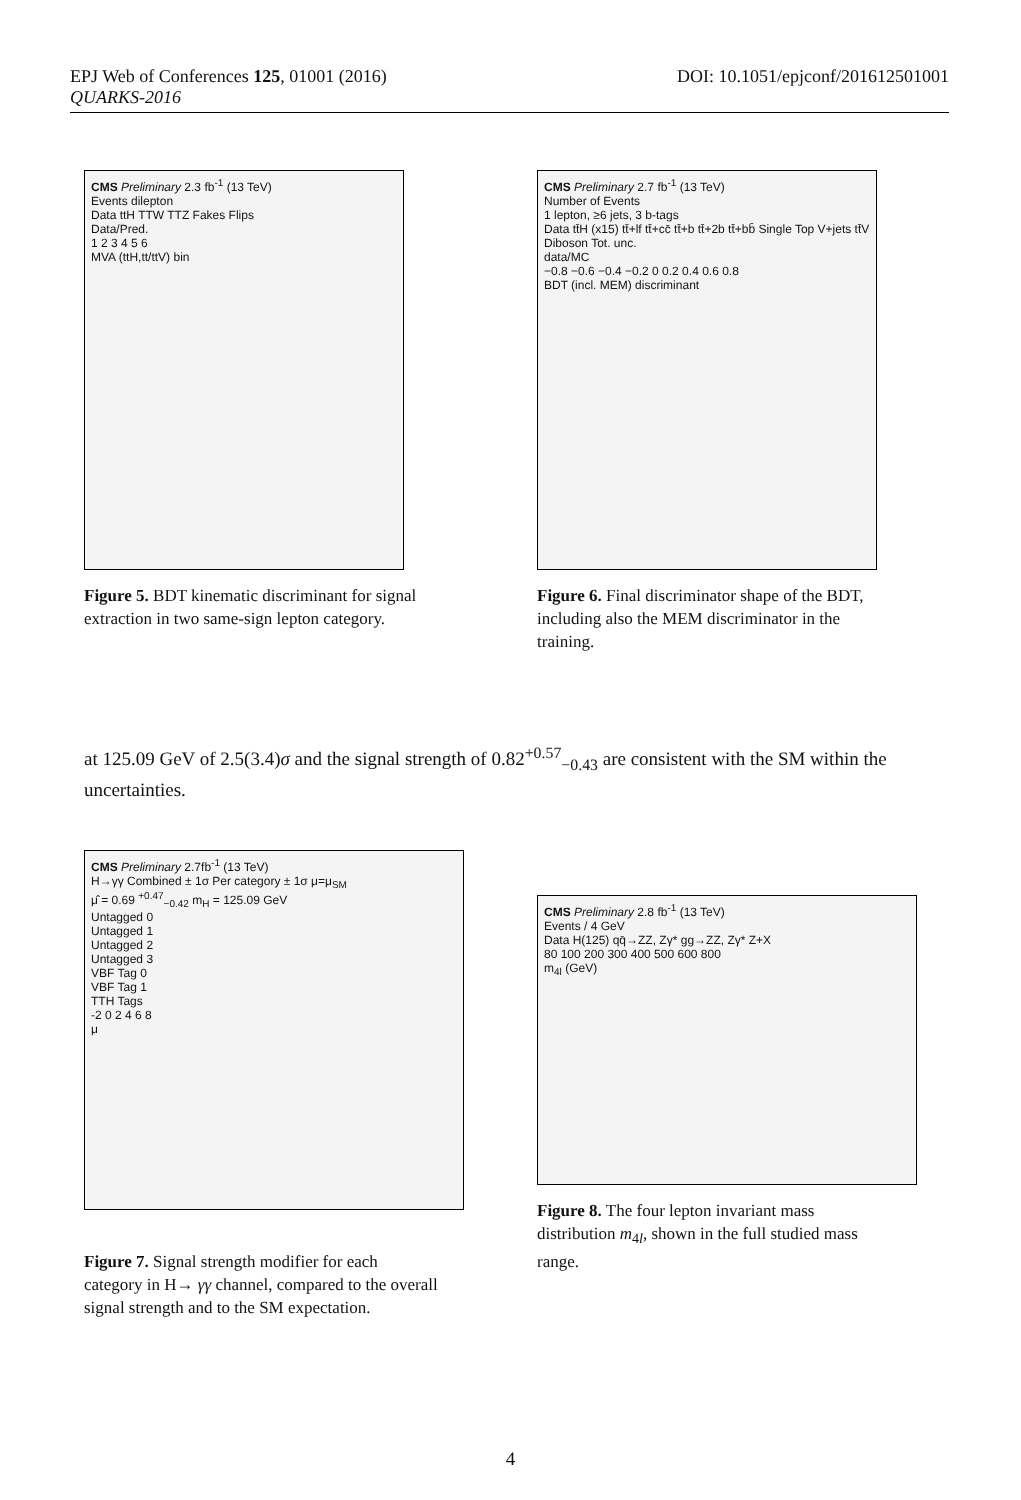DOI: 10.1051/epjconf/201612501001 EPJ Web of Conferences 125, 01001 (2016)
QUARKS-2016
CMS Preliminary 2.3 fb<sup>-1</sup> (13 TeV)
Events dilepton
Data ttH TTW TTZ Fakes Flips
Data/Pred.
1 2 3 4 5 6
MVA (ttH,tt/ttV) bin
Figure 5. BDT kinematic discriminant for signal extraction in two same-sign lepton category.
CMS Preliminary 2.7 fb<sup>-1</sup> (13 TeV)
Number of Events
1 lepton, ≥6 jets, 3 b-tags
Data tt̄H (x15) tt̄+lf tt̄+cc̄ tt̄+b tt̄+2b tt̄+bb̄ Single Top V+jets tt̄V Diboson Tot. unc.
data/MC
−0.8 −0.6 −0.4 −0.2 0 0.2 0.4 0.6 0.8
BDT (incl. MEM) discriminant
Figure 6. Final discriminator shape of the BDT, including also the MEM discriminator in the training.
at 125.09 GeV of 2.5(3.4)σ and the signal strength of 0.82<sup>+0.57</sup><sub>−0.43</sub> are consistent with the SM within the uncertainties.
CMS Preliminary 2.7fb<sup>-1</sup> (13 TeV)
H→γγ Combined ± 1σ Per category ± 1σ μ=μ<sub>SM</sub>
μ̂ = 0.69 <sup>+0.47</sup><sub>−0.42</sub> m<sub>H</sub> = 125.09 GeV
Untagged 0
Untagged 1
Untagged 2
Untagged 3
VBF Tag 0
VBF Tag 1
TTH Tags
-2 0 2 4 6 8
μ
Figure 7. Signal strength modifier for each category in H→ γγ channel, compared to the overall signal strength and to the SM expectation.
CMS Preliminary 2.8 fb<sup>-1</sup> (13 TeV)
Events / 4 GeV
Data H(125) qq̄→ZZ, Zγ* gg→ZZ, Zγ* Z+X
80 100 200 300 400 500 600 800
m<sub>4l</sub> (GeV)
Figure 8. The four lepton invariant mass distribution m<sub>4l</sub>, shown in the full studied mass range.
4